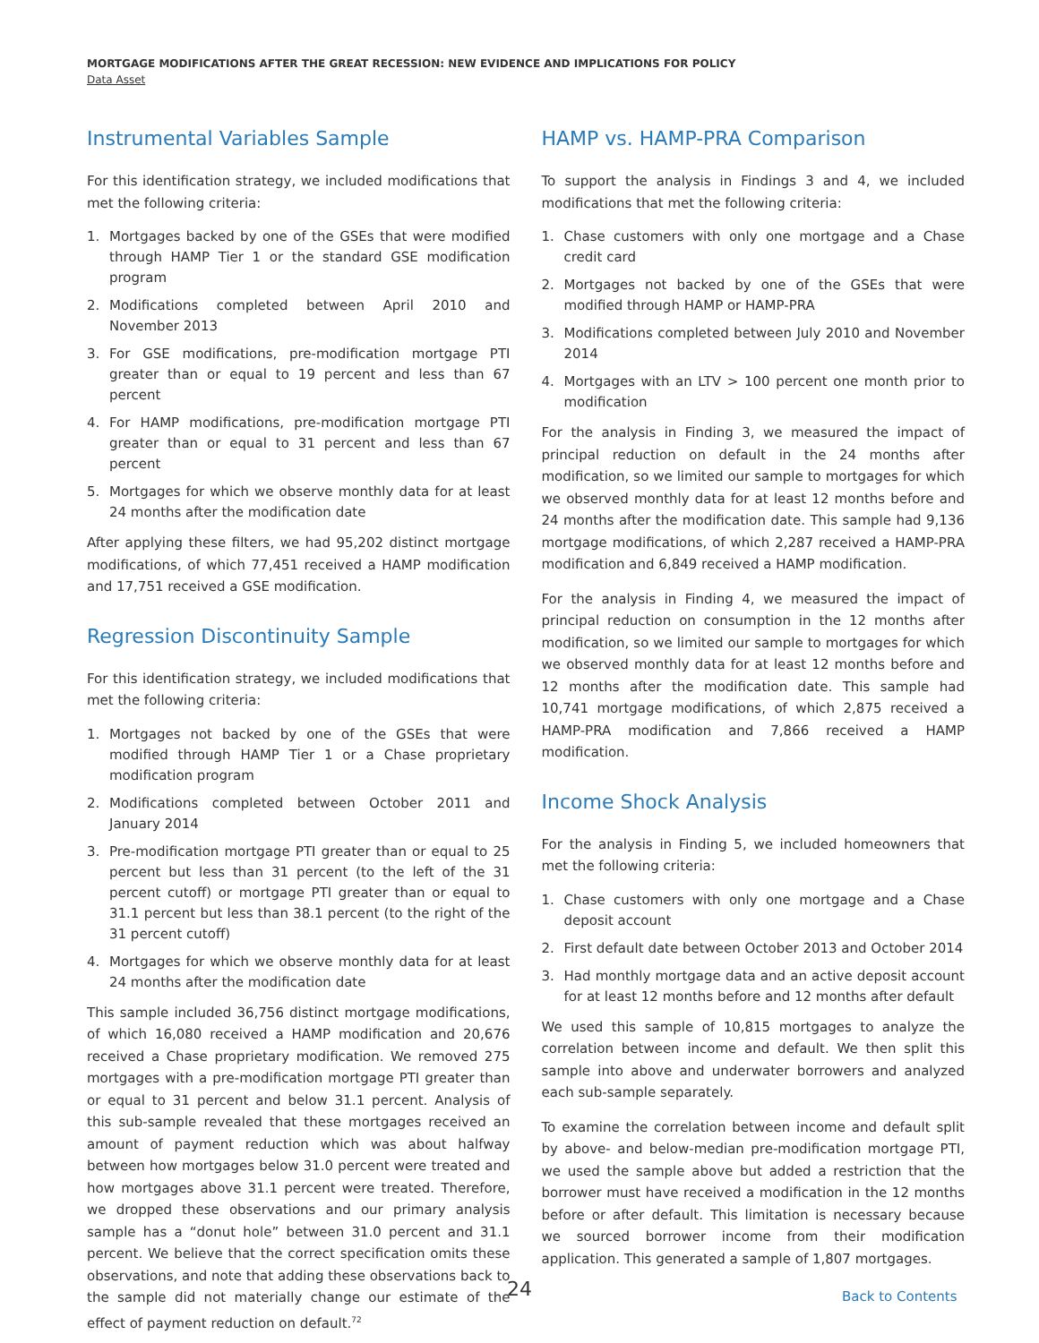MORTGAGE MODIFICATIONS AFTER THE GREAT RECESSION: NEW EVIDENCE AND IMPLICATIONS FOR POLICY
Data Asset
Instrumental Variables Sample
For this identification strategy, we included modifications that met the following criteria:
1. Mortgages backed by one of the GSEs that were modified through HAMP Tier 1 or the standard GSE modification program
2. Modifications completed between April 2010 and November 2013
3. For GSE modifications, pre-modification mortgage PTI greater than or equal to 19 percent and less than 67 percent
4. For HAMP modifications, pre-modification mortgage PTI greater than or equal to 31 percent and less than 67 percent
5. Mortgages for which we observe monthly data for at least 24 months after the modification date
After applying these filters, we had 95,202 distinct mortgage modifications, of which 77,451 received a HAMP modification and 17,751 received a GSE modification.
Regression Discontinuity Sample
For this identification strategy, we included modifications that met the following criteria:
1. Mortgages not backed by one of the GSEs that were modified through HAMP Tier 1 or a Chase proprietary modification program
2. Modifications completed between October 2011 and January 2014
3. Pre-modification mortgage PTI greater than or equal to 25 percent but less than 31 percent (to the left of the 31 percent cutoff) or mortgage PTI greater than or equal to 31.1 percent but less than 38.1 percent (to the right of the 31 percent cutoff)
4. Mortgages for which we observe monthly data for at least 24 months after the modification date
This sample included 36,756 distinct mortgage modifications, of which 16,080 received a HAMP modification and 20,676 received a Chase proprietary modification. We removed 275 mortgages with a pre-modification mortgage PTI greater than or equal to 31 percent and below 31.1 percent. Analysis of this sub-sample revealed that these mortgages received an amount of payment reduction which was about halfway between how mortgages below 31.0 percent were treated and how mortgages above 31.1 percent were treated. Therefore, we dropped these observations and our primary analysis sample has a “donut hole” between 31.0 percent and 31.1 percent. We believe that the correct specification omits these observations, and note that adding these observations back to the sample did not materially change our estimate of the effect of payment reduction on default.<sup>72</sup>
HAMP vs. HAMP-PRA Comparison
To support the analysis in Findings 3 and 4, we included modifications that met the following criteria:
1. Chase customers with only one mortgage and a Chase credit card
2. Mortgages not backed by one of the GSEs that were modified through HAMP or HAMP-PRA
3. Modifications completed between July 2010 and November 2014
4. Mortgages with an LTV > 100 percent one month prior to modification
For the analysis in Finding 3, we measured the impact of principal reduction on default in the 24 months after modification, so we limited our sample to mortgages for which we observed monthly data for at least 12 months before and 24 months after the modification date. This sample had 9,136 mortgage modifications, of which 2,287 received a HAMP-PRA modification and 6,849 received a HAMP modification.
For the analysis in Finding 4, we measured the impact of principal reduction on consumption in the 12 months after modification, so we limited our sample to mortgages for which we observed monthly data for at least 12 months before and 12 months after the modification date. This sample had 10,741 mortgage modifications, of which 2,875 received a HAMP-PRA modification and 7,866 received a HAMP modification.
Income Shock Analysis
For the analysis in Finding 5, we included homeowners that met the following criteria:
1. Chase customers with only one mortgage and a Chase deposit account
2. First default date between October 2013 and October 2014
3. Had monthly mortgage data and an active deposit account for at least 12 months before and 12 months after default
We used this sample of 10,815 mortgages to analyze the correlation between income and default. We then split this sample into above and underwater borrowers and analyzed each sub-sample separately.
To examine the correlation between income and default split by above- and below-median pre-modification mortgage PTI, we used the sample above but added a restriction that the borrower must have received a modification in the 12 months before or after default. This limitation is necessary because we sourced borrower income from their modification application. This generated a sample of 1,807 mortgages.
24 Back to Contents